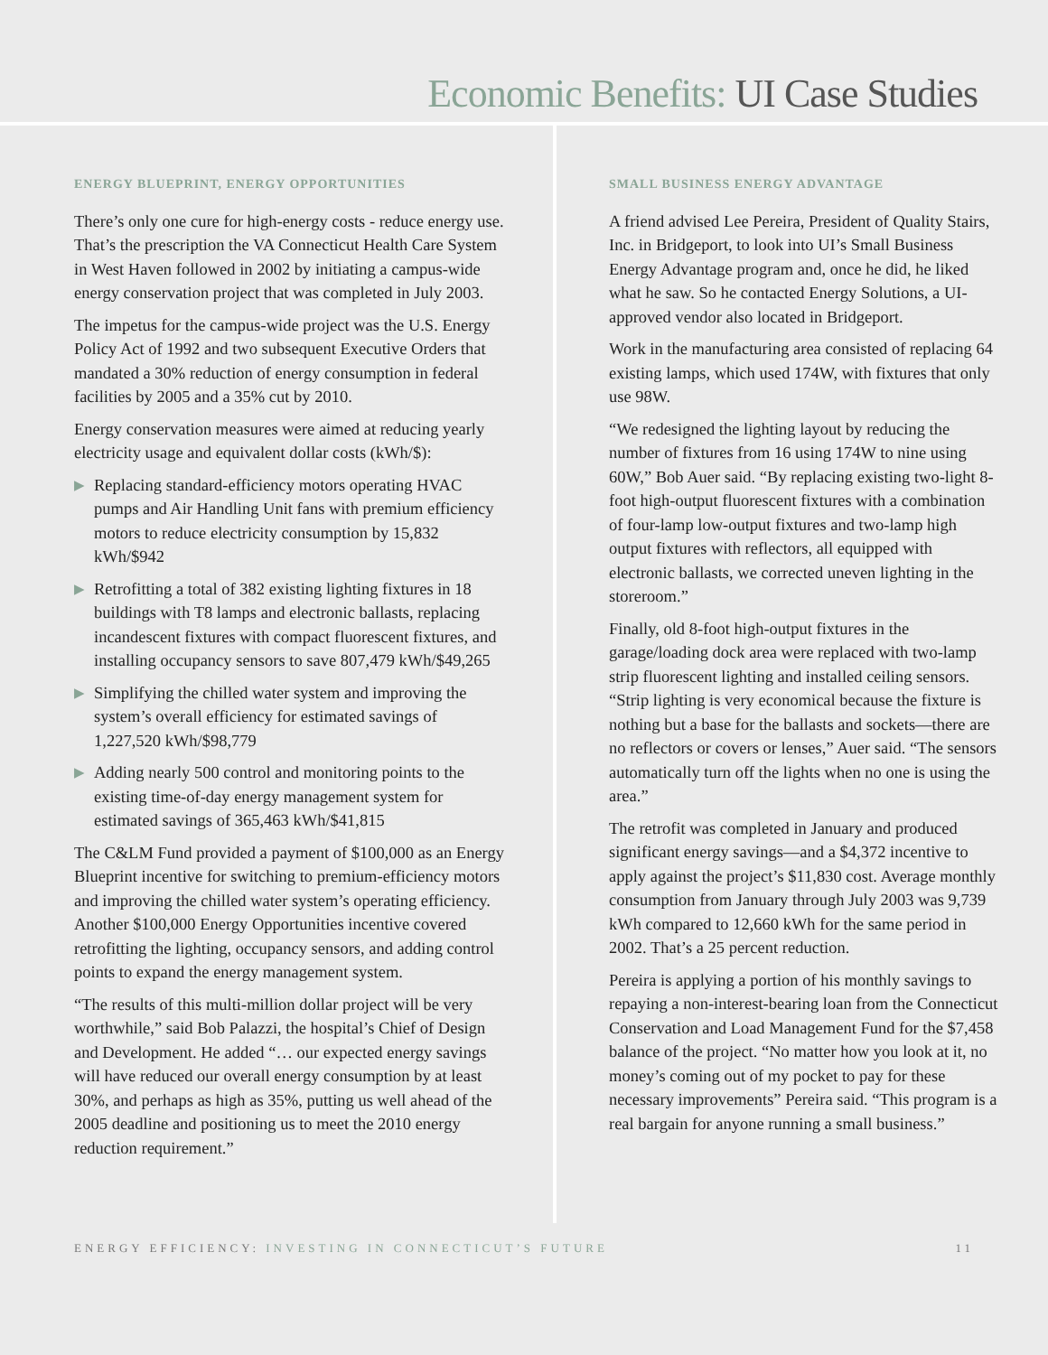Economic Benefits: UI Case Studies
ENERGY BLUEPRINT, ENERGY OPPORTUNITIES
There’s only one cure for high-energy costs - reduce energy use. That’s the prescription the VA Connecticut Health Care System in West Haven followed in 2002 by initiating a campus-wide energy conservation project that was completed in July 2003.
The impetus for the campus-wide project was the U.S. Energy Policy Act of 1992 and two subsequent Executive Orders that mandated a 30% reduction of energy consumption in federal facilities by 2005 and a 35% cut by 2010.
Energy conservation measures were aimed at reducing yearly electricity usage and equivalent dollar costs (kWh/$):
▶ Replacing standard-efficiency motors operating HVAC pumps and Air Handling Unit fans with premium efficiency motors to reduce electricity consumption by 15,832 kWh/$942
▶ Retrofitting a total of 382 existing lighting fixtures in 18 buildings with T8 lamps and electronic ballasts, replacing incandescent fixtures with compact fluorescent fixtures, and installing occupancy sensors to save 807,479 kWh/$49,265
▶ Simplifying the chilled water system and improving the system’s overall efficiency for estimated savings of 1,227,520 kWh/$98,779
▶ Adding nearly 500 control and monitoring points to the existing time-of-day energy management system for estimated savings of 365,463 kWh/$41,815
The C&LM Fund provided a payment of $100,000 as an Energy Blueprint incentive for switching to premium-efficiency motors and improving the chilled water system’s operating efficiency. Another $100,000 Energy Opportunities incentive covered retrofitting the lighting, occupancy sensors, and adding control points to expand the energy management system.
“The results of this multi-million dollar project will be very worthwhile,” said Bob Palazzi, the hospital’s Chief of Design and Development. He added “… our expected energy savings will have reduced our overall energy consumption by at least 30%, and perhaps as high as 35%, putting us well ahead of the 2005 deadline and positioning us to meet the 2010 energy reduction requirement.”
SMALL BUSINESS ENERGY ADVANTAGE
A friend advised Lee Pereira, President of Quality Stairs, Inc. in Bridgeport, to look into UI’s Small Business Energy Advantage program and, once he did, he liked what he saw. So he contacted Energy Solutions, a UI-approved vendor also located in Bridgeport.
Work in the manufacturing area consisted of replacing 64 existing lamps, which used 174W, with fixtures that only use 98W.
“We redesigned the lighting layout by reducing the number of fixtures from 16 using 174W to nine using 60W,” Bob Auer said. “By replacing existing two-light 8-foot high-output fluorescent fixtures with a combination of four-lamp low-output fixtures and two-lamp high output fixtures with reflectors, all equipped with electronic ballasts, we corrected uneven lighting in the storeroom.”
Finally, old 8-foot high-output fixtures in the garage/loading dock area were replaced with two-lamp strip fluorescent lighting and installed ceiling sensors. “Strip lighting is very economical because the fixture is nothing but a base for the ballasts and sockets—there are no reflectors or covers or lenses,” Auer said. “The sensors automatically turn off the lights when no one is using the area.”
The retrofit was completed in January and produced significant energy savings—and a $4,372 incentive to apply against the project’s $11,830 cost. Average monthly consumption from January through July 2003 was 9,739 kWh compared to 12,660 kWh for the same period in 2002. That’s a 25 percent reduction.
Pereira is applying a portion of his monthly savings to repaying a non-interest-bearing loan from the Connecticut Conservation and Load Management Fund for the $7,458 balance of the project. “No matter how you look at it, no money’s coming out of my pocket to pay for these necessary improvements” Pereira said. “This program is a real bargain for anyone running a small business.”
ENERGY EFFICIENCY: INVESTING IN CONNECTICUT’S FUTURE 11